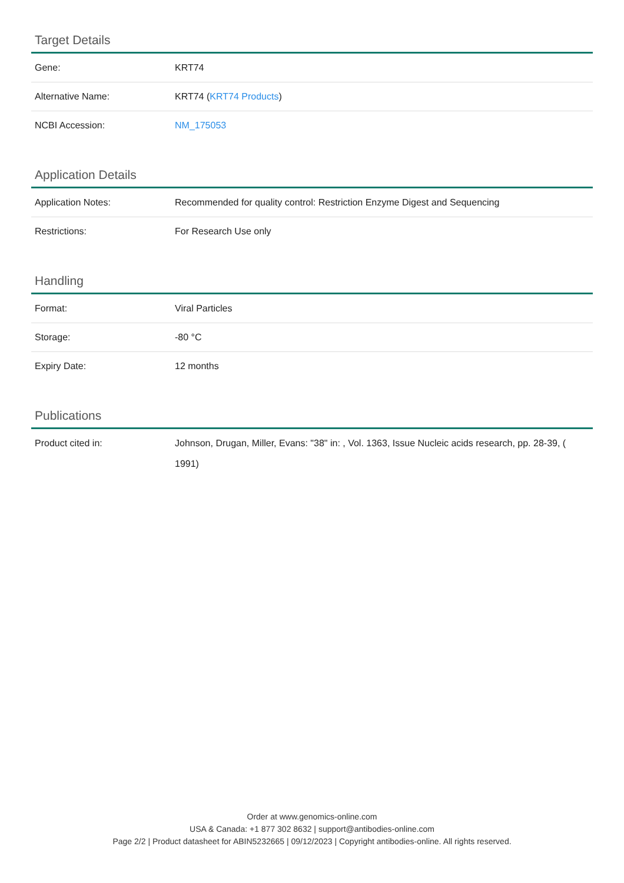Target Details
| Gene: | KRT74 |
| Alternative Name: | KRT74 ( KRT74 Products ) |
| NCBI Accession: | NM_175053 |
Application Details
| Application Notes: | Recommended for quality control: Restriction Enzyme Digest and Sequencing |
| Restrictions: | For Research Use only |
Handling
| Format: | Viral Particles |
| Storage: | -80 °C |
| Expiry Date: | 12 months |
Publications
| Product cited in: | Johnson, Drugan, Miller, Evans: "38" in: , Vol. 1363, Issue Nucleic acids research, pp. 28-39, ( 1991) |
Order at www.genomics-online.com
USA & Canada: +1 877 302 8632 | support@antibodies-online.com
Page 2/2 | Product datasheet for ABIN5232665 | 09/12/2023 | Copyright antibodies-online. All rights reserved.